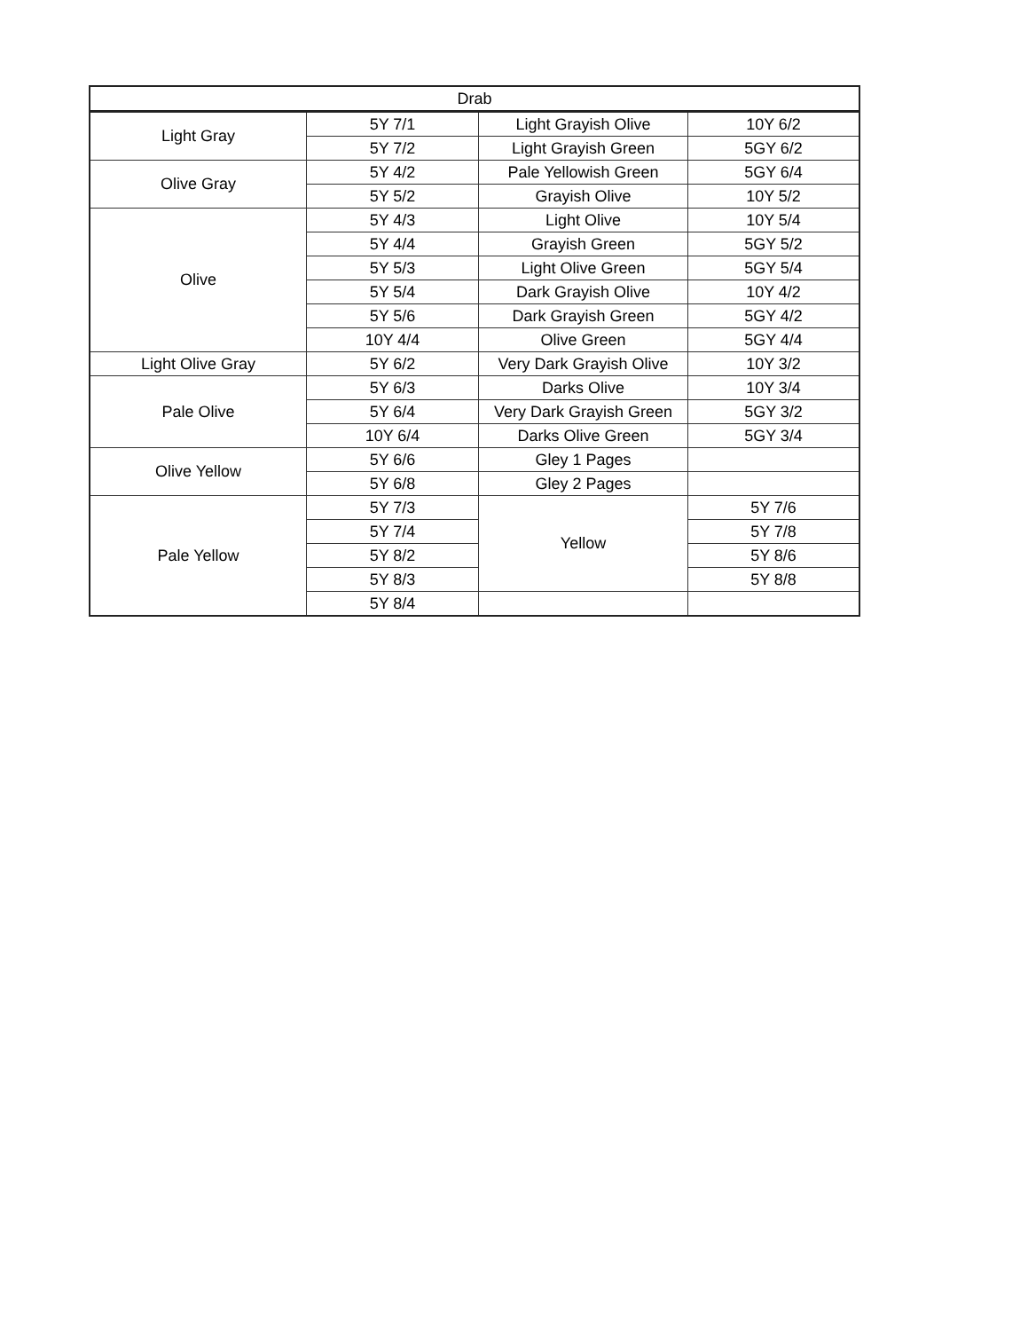| Drab | | | |
| Light Gray | 5Y 7/1 | Light Grayish Olive | 10Y 6/2 |
| | 5Y 7/2 | Light Grayish Green | 5GY 6/2 |
| Olive Gray | 5Y 4/2 | Pale Yellowish Green | 5GY 6/4 |
| | 5Y 5/2 | Grayish Olive | 10Y 5/2 |
| Olive | 5Y 4/3 | Light Olive | 10Y 5/4 |
| | 5Y 4/4 | Grayish Green | 5GY 5/2 |
| | 5Y 5/3 | Light Olive Green | 5GY 5/4 |
| | 5Y 5/4 | Dark Grayish Olive | 10Y 4/2 |
| | 5Y 5/6 | Dark Grayish Green | 5GY 4/2 |
| | 10Y 4/4 | Olive Green | 5GY 4/4 |
| Light Olive Gray | 5Y 6/2 | Very Dark Grayish Olive | 10Y 3/2 |
| Pale Olive | 5Y 6/3 | Darks Olive | 10Y 3/4 |
| | 5Y 6/4 | Very Dark Grayish Green | 5GY 3/2 |
| | 10Y 6/4 | Darks Olive Green | 5GY 3/4 |
| Olive Yellow | 5Y 6/6 | Gley 1 Pages | |
| | 5Y 6/8 | Gley 2 Pages | |
| Pale Yellow | 5Y 7/3 | Yellow | 5Y 7/6 |
| | 5Y 7/4 | | 5Y 7/8 |
| | 5Y 8/2 | | 5Y 8/6 |
| | 5Y 8/3 | | 5Y 8/8 |
| | 5Y 8/4 | | |